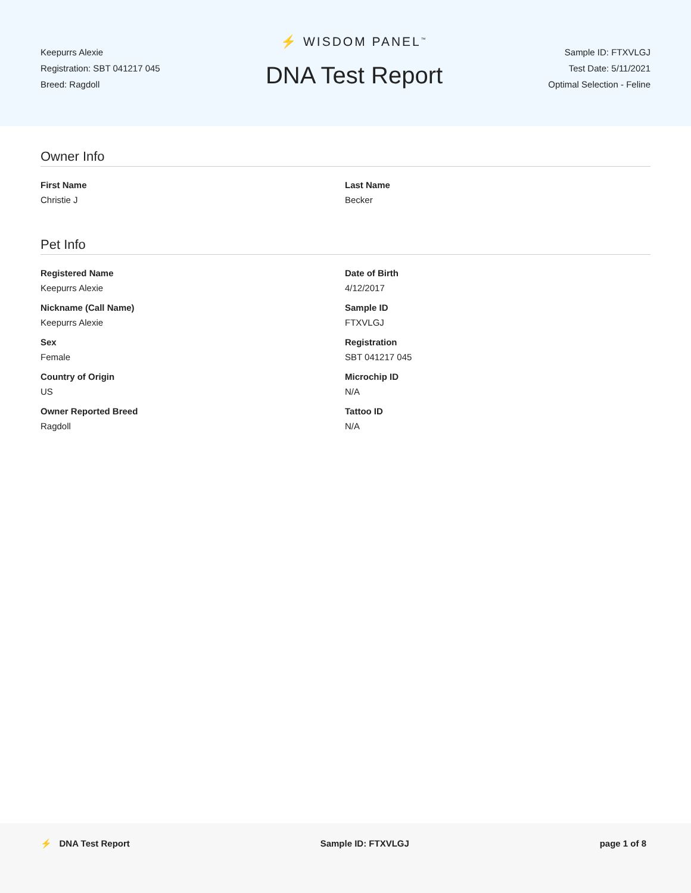Keepurrs Alexie
Registration: SBT 041217 045
Breed: Ragdoll
⚡ WISDOM PANEL<sup>™</sup>
DNA Test Report
Sample ID: FTXVLGJ
Test Date: 5/11/2021
Optimal Selection - Feline
Owner Info
First Name
Christie J
Last Name
Becker
Pet Info
Registered Name
Keepurrs Alexie
Date of Birth
4/12/2017
Nickname (Call Name)
Keepurrs Alexie
Sample ID
FTXVLGJ
Sex
Female
Registration
SBT 041217 045
Country of Origin
US
Microchip ID
N/A
Owner Reported Breed
Ragdoll
Tattoo ID
N/A
⚡ DNA Test Report Sample ID: FTXVLGJ page 1 of 8